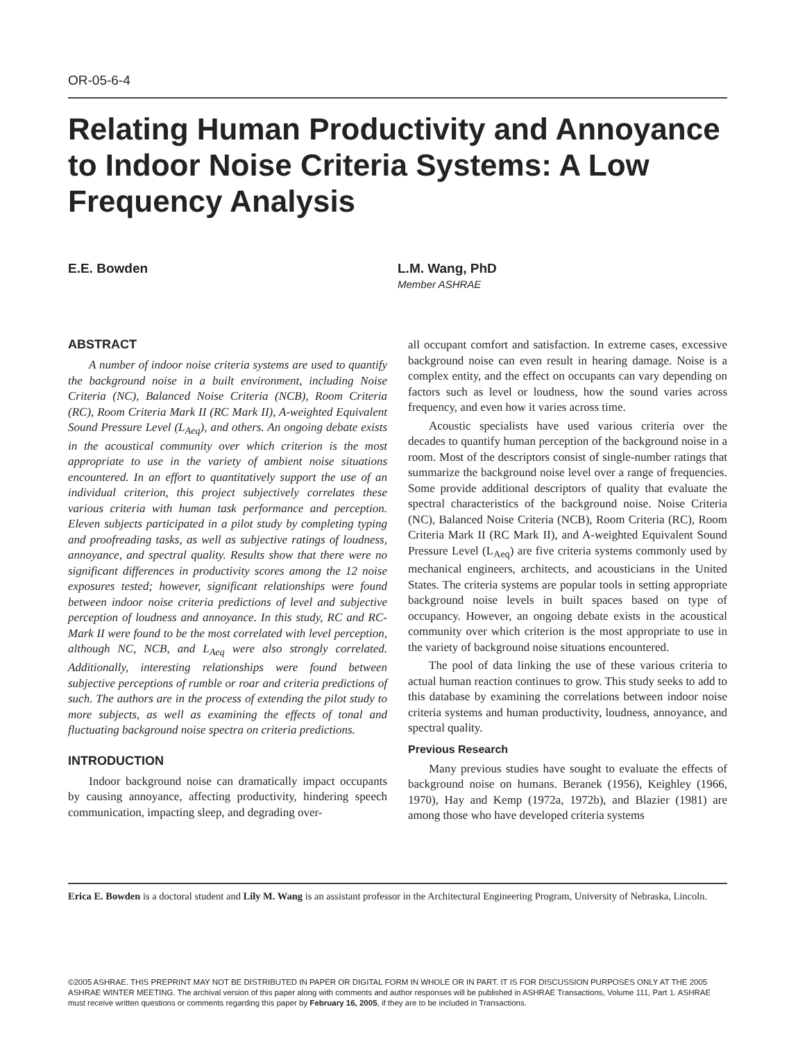OR-05-6-4
Relating Human Productivity and Annoyance to Indoor Noise Criteria Systems: A Low Frequency Analysis
E.E. Bowden L.M. Wang, PhD
Member ASHRAE
ABSTRACT
A number of indoor noise criteria systems are used to quantify the background noise in a built environment, including Noise Criteria (NC), Balanced Noise Criteria (NCB), Room Criteria (RC), Room Criteria Mark II (RC Mark II), A-weighted Equivalent Sound Pressure Level (L<sub>Aeq</sub>), and others. An ongoing debate exists in the acoustical community over which criterion is the most appropriate to use in the variety of ambient noise situations encountered. In an effort to quantitatively support the use of an individual criterion, this project subjectively correlates these various criteria with human task performance and perception. Eleven subjects participated in a pilot study by completing typing and proofreading tasks, as well as subjective ratings of loudness, annoyance, and spectral quality. Results show that there were no significant differences in productivity scores among the 12 noise exposures tested; however, significant relationships were found between indoor noise criteria predictions of level and subjective perception of loudness and annoyance. In this study, RC and RC-Mark II were found to be the most correlated with level perception, although NC, NCB, and L<sub>Aeq</sub> were also strongly correlated. Additionally, interesting relationships were found between subjective perceptions of rumble or roar and criteria predictions of such. The authors are in the process of extending the pilot study to more subjects, as well as examining the effects of tonal and fluctuating background noise spectra on criteria predictions.
INTRODUCTION
Indoor background noise can dramatically impact occupants by causing annoyance, affecting productivity, hindering speech communication, impacting sleep, and degrading over-
all occupant comfort and satisfaction. In extreme cases, excessive background noise can even result in hearing damage. Noise is a complex entity, and the effect on occupants can vary depending on factors such as level or loudness, how the sound varies across frequency, and even how it varies across time.
Acoustic specialists have used various criteria over the decades to quantify human perception of the background noise in a room. Most of the descriptors consist of single-number ratings that summarize the background noise level over a range of frequencies. Some provide additional descriptors of quality that evaluate the spectral characteristics of the background noise. Noise Criteria (NC), Balanced Noise Criteria (NCB), Room Criteria (RC), Room Criteria Mark II (RC Mark II), and A-weighted Equivalent Sound Pressure Level (L<sub>Aeq</sub>) are five criteria systems commonly used by mechanical engineers, architects, and acousticians in the United States. The criteria systems are popular tools in setting appropriate background noise levels in built spaces based on type of occupancy. However, an ongoing debate exists in the acoustical community over which criterion is the most appropriate to use in the variety of background noise situations encountered.
The pool of data linking the use of these various criteria to actual human reaction continues to grow. This study seeks to add to this database by examining the correlations between indoor noise criteria systems and human productivity, loudness, annoyance, and spectral quality.
Previous Research
Many previous studies have sought to evaluate the effects of background noise on humans. Beranek (1956), Keighley (1966, 1970), Hay and Kemp (1972a, 1972b), and Blazier (1981) are among those who have developed criteria systems
Erica E. Bowden is a doctoral student and Lily M. Wang is an assistant professor in the Architectural Engineering Program, University of Nebraska, Lincoln.
©2005 ASHRAE. THIS PREPRINT MAY NOT BE DISTRIBUTED IN PAPER OR DIGITAL FORM IN WHOLE OR IN PART. IT IS FOR DISCUSSION PURPOSES ONLY AT THE 2005 ASHRAE WINTER MEETING. The archival version of this paper along with comments and author responses will be published in ASHRAE Transactions, Volume 111, Part 1. ASHRAE must receive written questions or comments regarding this paper by February 16, 2005, if they are to be included in Transactions.